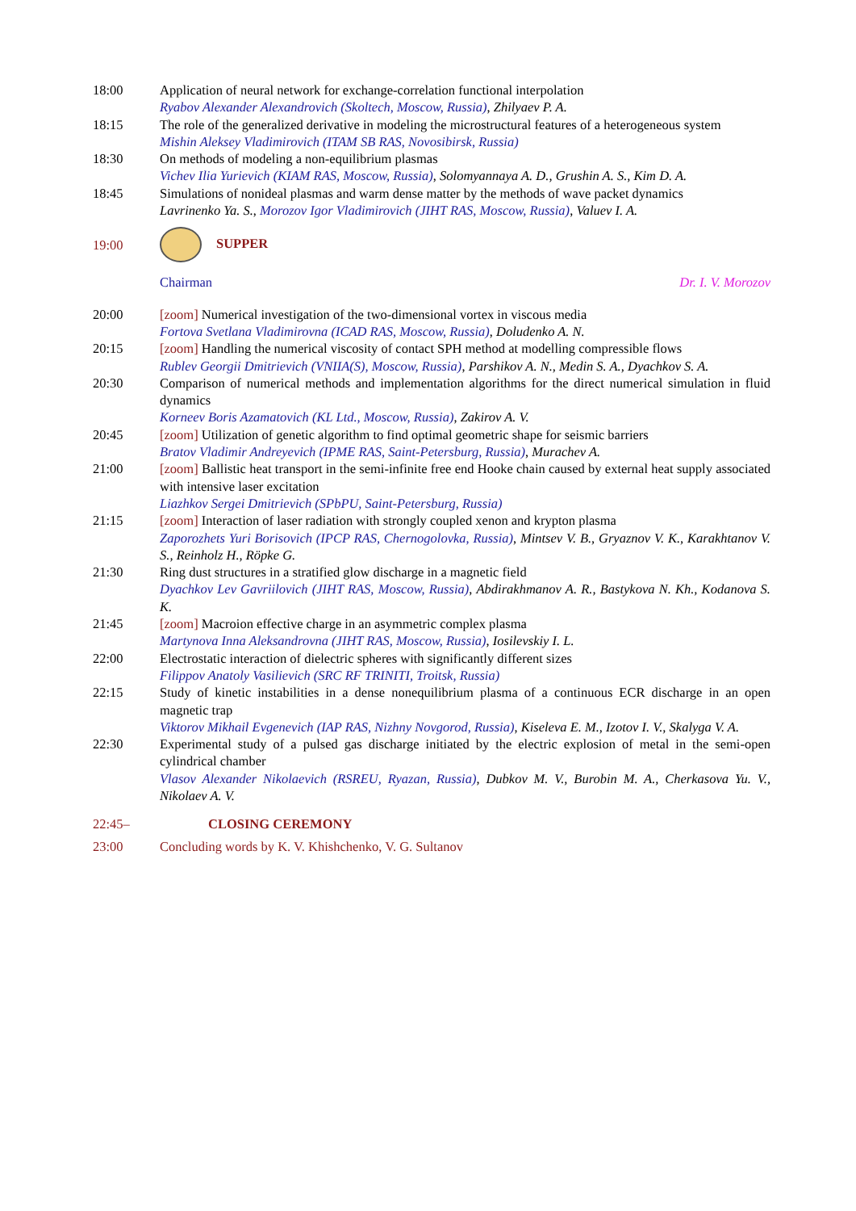18:00 Application of neural network for exchange-correlation functional interpolation
Ryabov Alexander Alexandrovich (Skoltech, Moscow, Russia), Zhilyaev P. A.
18:15 The role of the generalized derivative in modeling the microstructural features of a heterogeneous system
Mishin Aleksey Vladimirovich (ITAM SB RAS, Novosibirsk, Russia)
18:30 On methods of modeling a non-equilibrium plasmas
Vichev Ilia Yurievich (KIAM RAS, Moscow, Russia), Solomyannaya A. D., Grushin A. S., Kim D. A.
18:45 Simulations of nonideal plasmas and warm dense matter by the methods of wave packet dynamics
Lavrinenko Ya. S., Morozov Igor Vladimirovich (JIHT RAS, Moscow, Russia), Valuev I. A.
19:00 SUPPER
Chairman Dr. I. V. Morozov
20:00 [zoom] Numerical investigation of the two-dimensional vortex in viscous media
Fortova Svetlana Vladimirovna (ICAD RAS, Moscow, Russia), Doludenko A. N.
20:15 [zoom] Handling the numerical viscosity of contact SPH method at modelling compressible flows
Rublev Georgii Dmitrievich (VNIIA(S), Moscow, Russia), Parshikov A. N., Medin S. A., Dyachkov S. A.
20:30 Comparison of numerical methods and implementation algorithms for the direct numerical simulation in fluid dynamics
Korneev Boris Azamatovich (KL Ltd., Moscow, Russia), Zakirov A. V.
20:45 [zoom] Utilization of genetic algorithm to find optimal geometric shape for seismic barriers
Bratov Vladimir Andreyevich (IPME RAS, Saint-Petersburg, Russia), Murachev A.
21:00 [zoom] Ballistic heat transport in the semi-infinite free end Hooke chain caused by external heat supply associated with intensive laser excitation
Liazhkov Sergei Dmitrievich (SPbPU, Saint-Petersburg, Russia)
21:15 [zoom] Interaction of laser radiation with strongly coupled xenon and krypton plasma
Zaporozhets Yuri Borisovich (IPCP RAS, Chernogolovka, Russia), Mintsev V. B., Gryaznov V. K., Karakhtanov V. S., Reinholz H., Röpke G.
21:30 Ring dust structures in a stratified glow discharge in a magnetic field
Dyachkov Lev Gavriilovich (JIHT RAS, Moscow, Russia), Abdirakhmanov A. R., Bastykova N. Kh., Kodanova S. K.
21:45 [zoom] Macroion effective charge in an asymmetric complex plasma
Martynova Inna Aleksandrovna (JIHT RAS, Moscow, Russia), Iosilevskiy I. L.
22:00 Electrostatic interaction of dielectric spheres with significantly different sizes
Filippov Anatoly Vasilievich (SRC RF TRINITI, Troitsk, Russia)
22:15 Study of kinetic instabilities in a dense nonequilibrium plasma of a continuous ECR discharge in an open magnetic trap
Viktorov Mikhail Evgenevich (IAP RAS, Nizhny Novgorod, Russia), Kiseleva E. M., Izotov I. V., Skalyga V. A.
22:30 Experimental study of a pulsed gas discharge initiated by the electric explosion of metal in the semi-open cylindrical chamber
Vlasov Alexander Nikolaevich (RSREU, Ryazan, Russia), Dubkov M. V., Burobin M. A., Cherkasova Yu. V., Nikolaev A. V.
22:45– CLOSING CEREMONY
23:00 Concluding words by K. V. Khishchenko, V. G. Sultanov